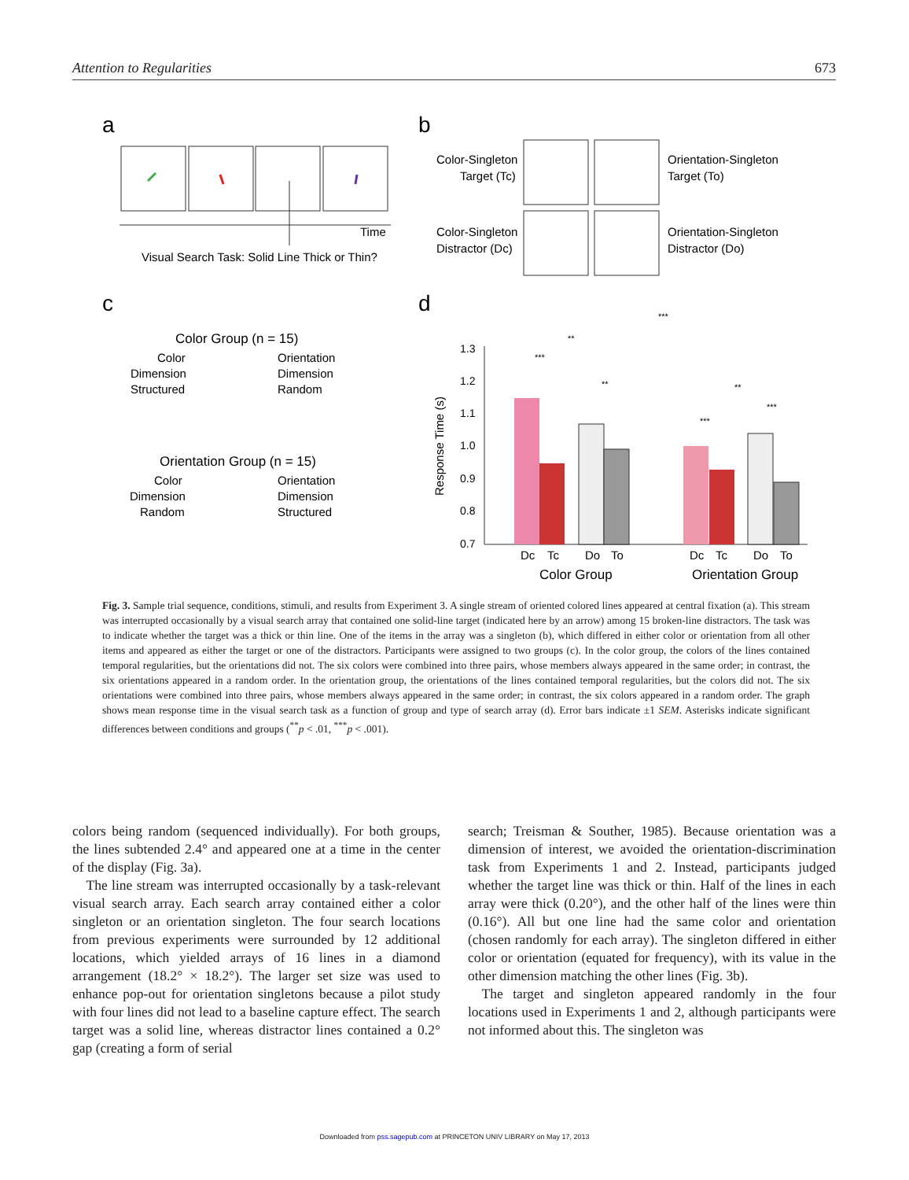Attention to Regularities 673
a
b
c
d
Time
Visual Search Task: Solid Line Thick or Thin?
Color-Singleton
Target (Tc)
Orientation-Singleton
Target (To)
Color-Singleton
Distractor (Dc)
Orientation-Singleton
Distractor (Do)
Color Group (n = 15)
Color
Dimension
Structured
Orientation
Dimension
Random
Orientation Group (n = 15)
Color
Dimension
Random
Orientation
Dimension
Structured
Response Time (s)
1.3
1.2
1.1
1.0
0.9
0.8
0.7
Dc
Tc
Do
To
Dc
Tc
Do
To
Color Group
Orientation Group
***
**
***
**
**
***
***
Fig. 3. Sample trial sequence, conditions, stimuli, and results from Experiment 3. A single stream of oriented colored lines appeared at central fixation (a). This stream was interrupted occasionally by a visual search array that contained one solid-line target (indicated here by an arrow) among 15 broken-line distractors. The task was to indicate whether the target was a thick or thin line. One of the items in the array was a singleton (b), which differed in either color or orientation from all other items and appeared as either the target or one of the distractors. Participants were assigned to two groups (c). In the color group, the colors of the lines contained temporal regularities, but the orientations did not. The six colors were combined into three pairs, whose members always appeared in the same order; in contrast, the six orientations appeared in a random order. In the orientation group, the orientations of the lines contained temporal regularities, but the colors did not. The six orientations were combined into three pairs, whose members always appeared in the same order; in contrast, the six colors appeared in a random order. The graph shows mean response time in the visual search task as a function of group and type of search array (d). Error bars indicate ±1 SEM. Asterisks indicate significant differences between conditions and groups (<sup>**</sup>p < .01, <sup>***</sup>p < .001).
colors being random (sequenced individually). For both groups, the lines subtended 2.4° and appeared one at a time in the center of the display (Fig. 3a).
 The line stream was interrupted occasionally by a task-relevant visual search array. Each search array contained either a color singleton or an orientation singleton. The four search locations from previous experiments were surrounded by 12 additional locations, which yielded arrays of 16 lines in a diamond arrangement (18.2° × 18.2°). The larger set size was used to enhance pop-out for orientation singletons because a pilot study with four lines did not lead to a baseline capture effect. The search target was a solid line, whereas distractor lines contained a 0.2° gap (creating a form of serial
search; Treisman & Souther, 1985). Because orientation was a dimension of interest, we avoided the orientation-discrimination task from Experiments 1 and 2. Instead, participants judged whether the target line was thick or thin. Half of the lines in each array were thick (0.20°), and the other half of the lines were thin (0.16°). All but one line had the same color and orientation (chosen randomly for each array). The singleton differed in either color or orientation (equated for frequency), with its value in the other dimension matching the other lines (Fig. 3b).
 The target and singleton appeared randomly in the four locations used in Experiments 1 and 2, although participants were not informed about this. The singleton was
Downloaded from pss.sagepub.com at PRINCETON UNIV LIBRARY on May 17, 2013